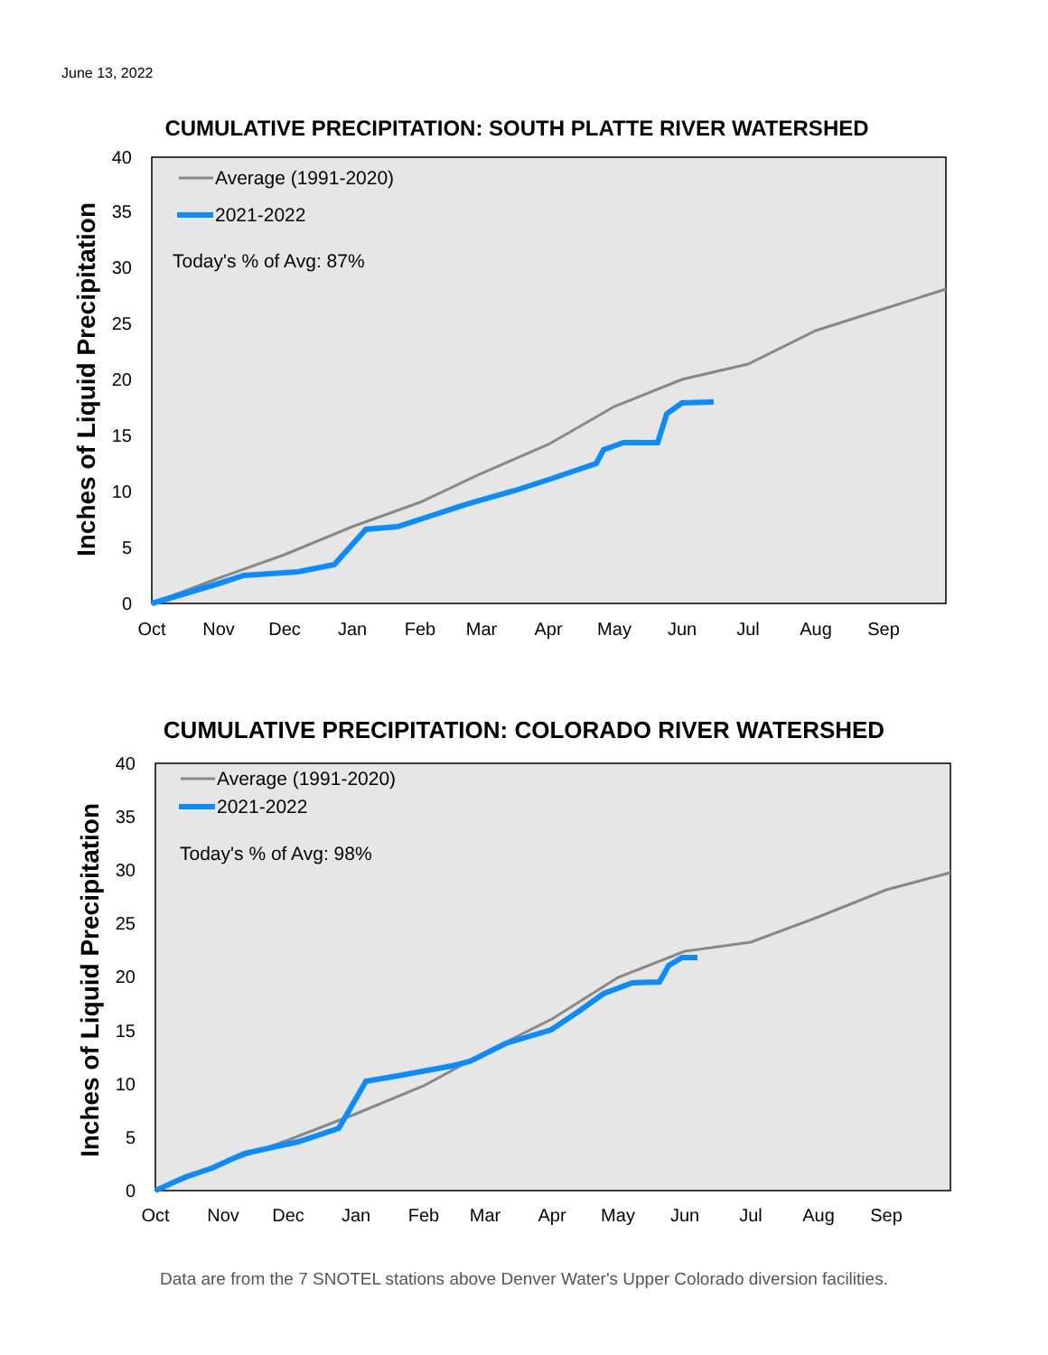June 13, 2022
CUMULATIVE PRECIPITATION: SOUTH PLATTE RIVER WATERSHED
0
5
10
15
20
25
30
35
40
Oct
Nov
Dec
Jan
Feb
Mar
Apr
May
Jun
Jul
Aug
Sep
Inches of Liquid Precipitation
Average (1991-2020)
2021-2022
Today's % of Avg: 87%
CUMULATIVE PRECIPITATION: COLORADO RIVER WATERSHED
0
5
10
15
20
25
30
35
40
Oct
Nov
Dec
Jan
Feb
Mar
Apr
May
Jun
Jul
Aug
Sep
Inches of Liquid Precipitation
Average (1991-2020)
2021-2022
Today's % of Avg: 98%
Data are from the 7 SNOTEL stations above Denver Water's Upper Colorado diversion facilities.